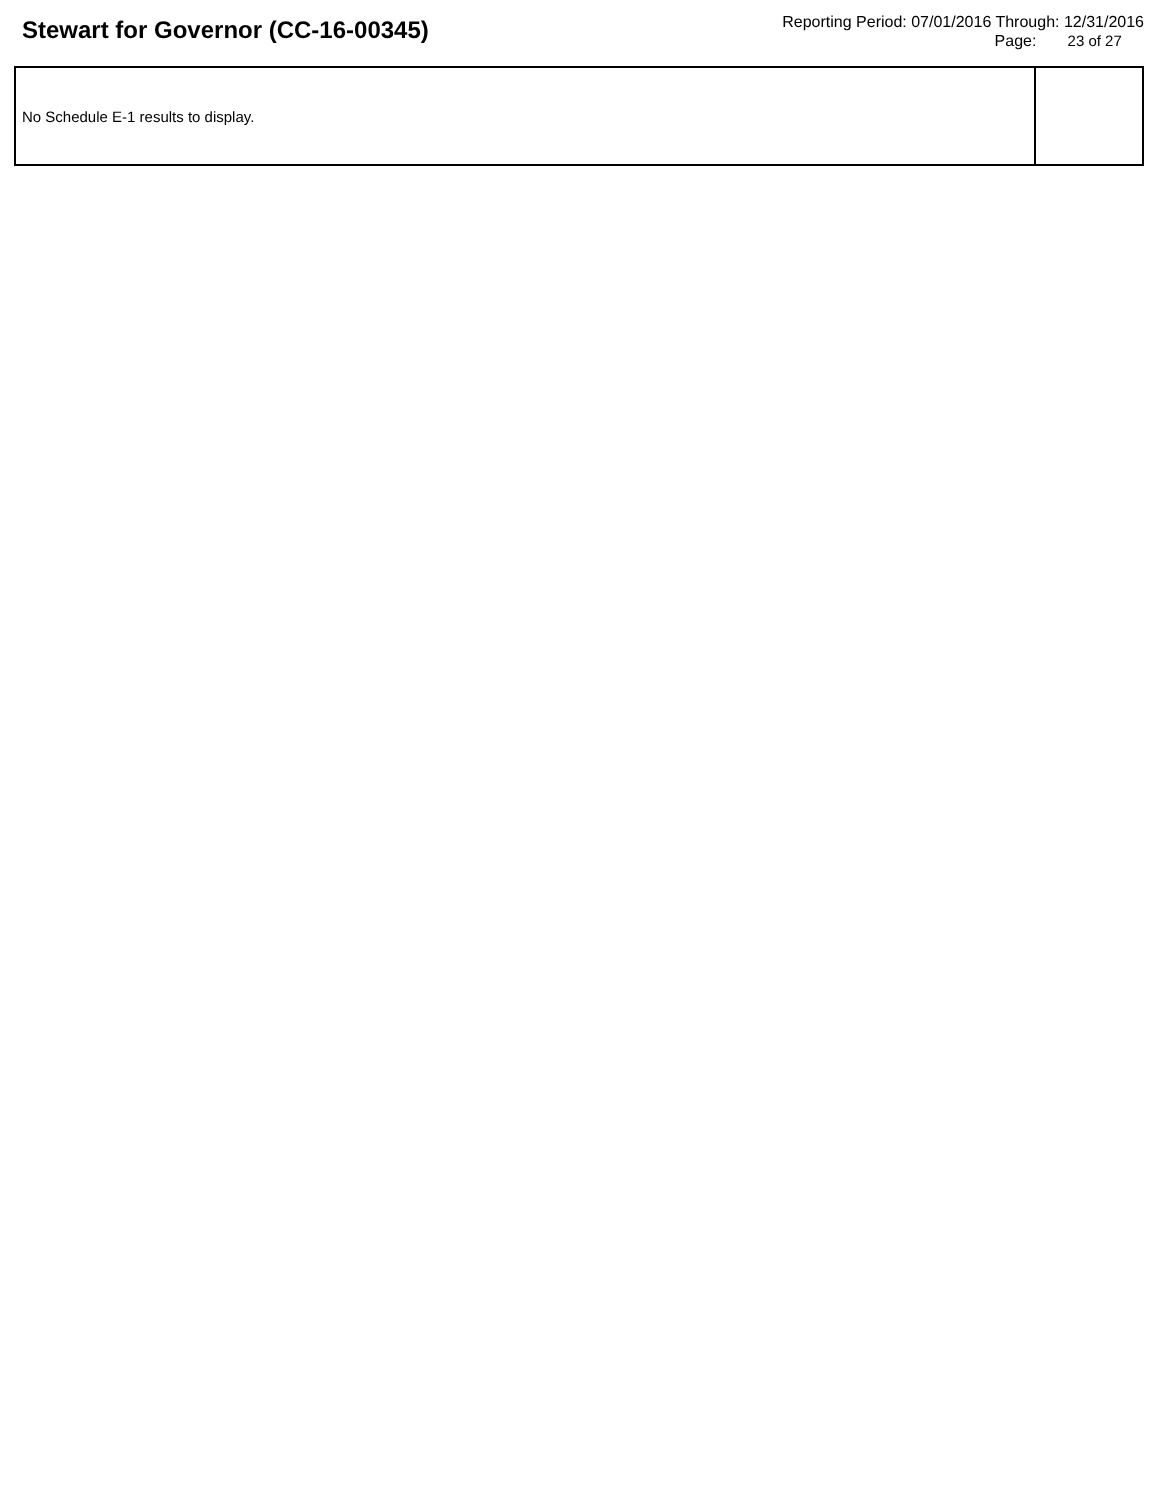Stewart for Governor (CC-16-00345)
Reporting Period: 07/01/2016 Through: 12/31/2016
Page: 23 of 27
| No Schedule E-1 results to display. | |